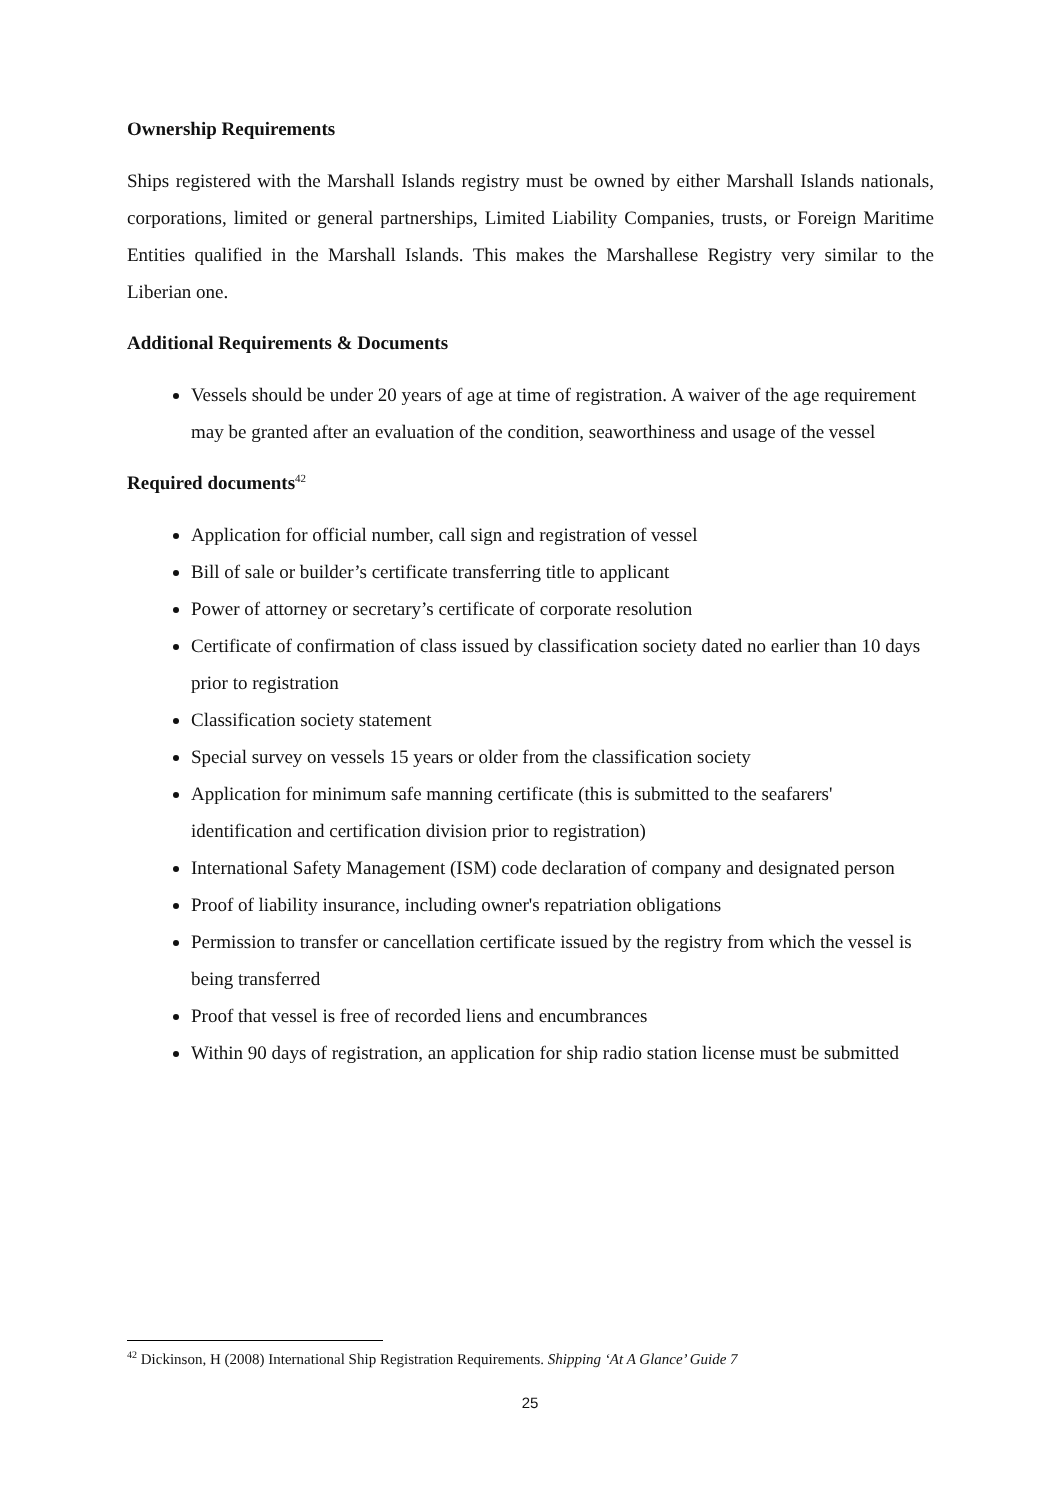Ownership Requirements
Ships registered with the Marshall Islands registry must be owned by either Marshall Islands nationals, corporations, limited or general partnerships, Limited Liability Companies, trusts, or Foreign Maritime Entities qualified in the Marshall Islands. This makes the Marshallese Registry very similar to the Liberian one.
Additional Requirements & Documents
Vessels should be under 20 years of age at time of registration. A waiver of the age requirement may be granted after an evaluation of the condition, seaworthiness and usage of the vessel
Required documents<sup>42</sup>
Application for official number, call sign and registration of vessel
Bill of sale or builder’s certificate transferring title to applicant
Power of attorney or secretary’s certificate of corporate resolution
Certificate of confirmation of class issued by classification society dated no earlier than 10 days prior to registration
Classification society statement
Special survey on vessels 15 years or older from the classification society
Application for minimum safe manning certificate (this is submitted to the seafarers' identification and certification division prior to registration)
International Safety Management (ISM) code declaration of company and designated person
Proof of liability insurance, including owner's repatriation obligations
Permission to transfer or cancellation certificate issued by the registry from which the vessel is being transferred
Proof that vessel is free of recorded liens and encumbrances
Within 90 days of registration, an application for ship radio station license must be submitted
<sup>42</sup> Dickinson, H (2008) International Ship Registration Requirements. Shipping ‘At A Glance’ Guide 7
25